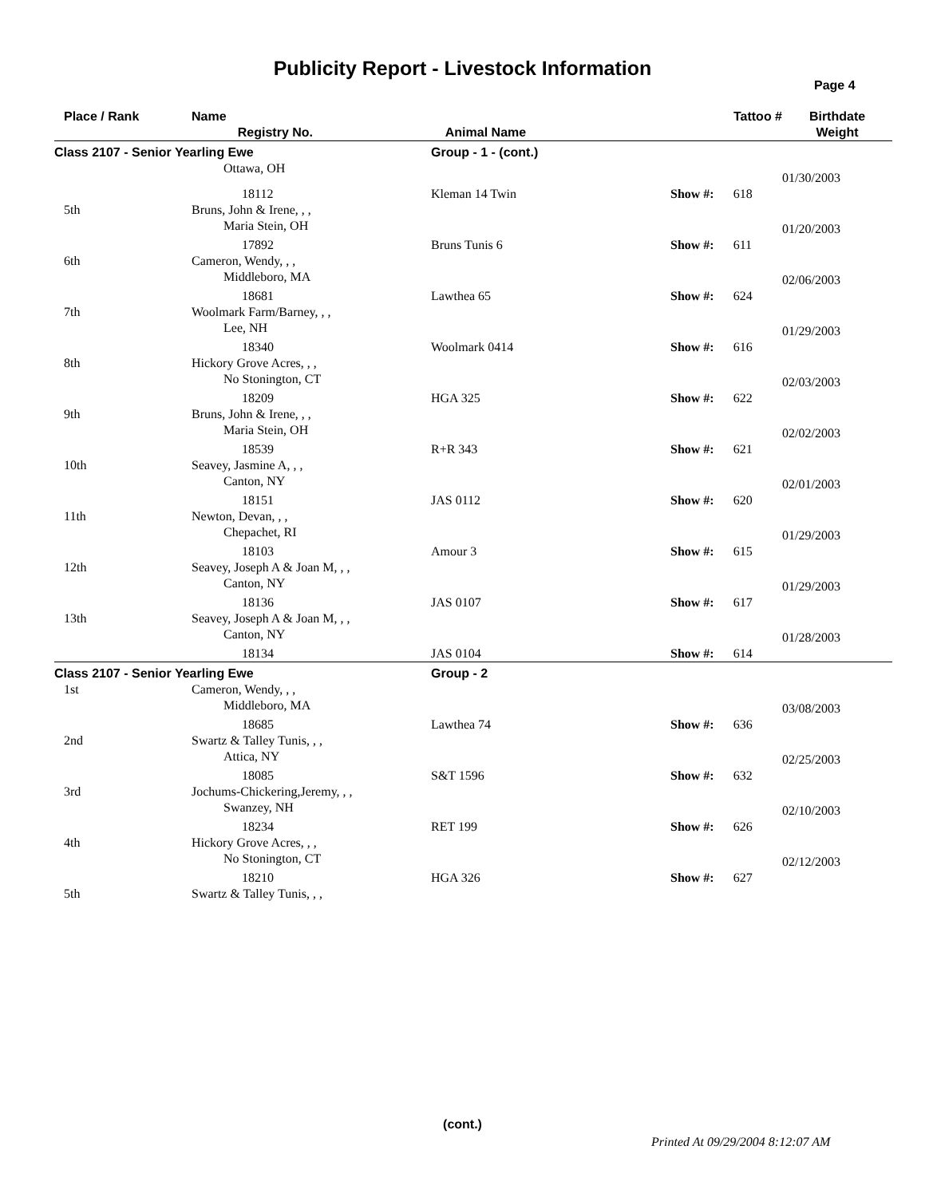Publicity Report - Livestock Information
Page 4
| Place / Rank | Name Registry No. | Animal Name | Tattoo # | Birthdate Weight |
| --- | --- | --- | --- | --- |
| Class 2107 - Senior Yearling Ewe | | Group - 1 - (cont.) | | |
| | Ottawa, OH | | | 01/30/2003 |
| | 18112 | Kleman 14 Twin | Show #: 618 | |
| 5th | Bruns, John & Irene, , , Maria Stein, OH | | | 01/20/2003 |
| | 17892 | Bruns Tunis 6 | Show #: 611 | |
| 6th | Cameron, Wendy, , , Middleboro, MA | | | 02/06/2003 |
| | 18681 | Lawthea 65 | Show #: 624 | |
| 7th | Woolmark Farm/Barney, , , Lee, NH | | | 01/29/2003 |
| | 18340 | Woolmark 0414 | Show #: 616 | |
| 8th | Hickory Grove Acres, , , No Stonington, CT | | | 02/03/2003 |
| | 18209 | HGA 325 | Show #: 622 | |
| 9th | Bruns, John & Irene, , , Maria Stein, OH | | | 02/02/2003 |
| | 18539 | R+R 343 | Show #: 621 | |
| 10th | Seavey, Jasmine A, , , Canton, NY | | | 02/01/2003 |
| | 18151 | JAS 0112 | Show #: 620 | |
| 11th | Newton, Devan, , , Chepachet, RI | | | 01/29/2003 |
| | 18103 | Amour 3 | Show #: 615 | |
| 12th | Seavey, Joseph A & Joan M, , , Canton, NY | | | 01/29/2003 |
| | 18136 | JAS 0107 | Show #: 617 | |
| 13th | Seavey, Joseph A & Joan M, , , Canton, NY | | | 01/28/2003 |
| | 18134 | JAS 0104 | Show #: 614 | |
| Class 2107 - Senior Yearling Ewe | | Group - 2 | | |
| 1st | Cameron, Wendy, , , Middleboro, MA | | | 03/08/2003 |
| | 18685 | Lawthea 74 | Show #: 636 | |
| 2nd | Swartz & Talley Tunis, , , Attica, NY | | | 02/25/2003 |
| | 18085 | S&T 1596 | Show #: 632 | |
| 3rd | Jochums-Chickering,Jeremy, , , Swanzey, NH | | | 02/10/2003 |
| | 18234 | RET 199 | Show #: 626 | |
| 4th | Hickory Grove Acres, , , No Stonington, CT | | | 02/12/2003 |
| | 18210 | HGA 326 | Show #: 627 | |
| 5th | Swartz & Talley Tunis, , , | | | |
(cont.)
Printed At 09/29/2004 8:12:07 AM